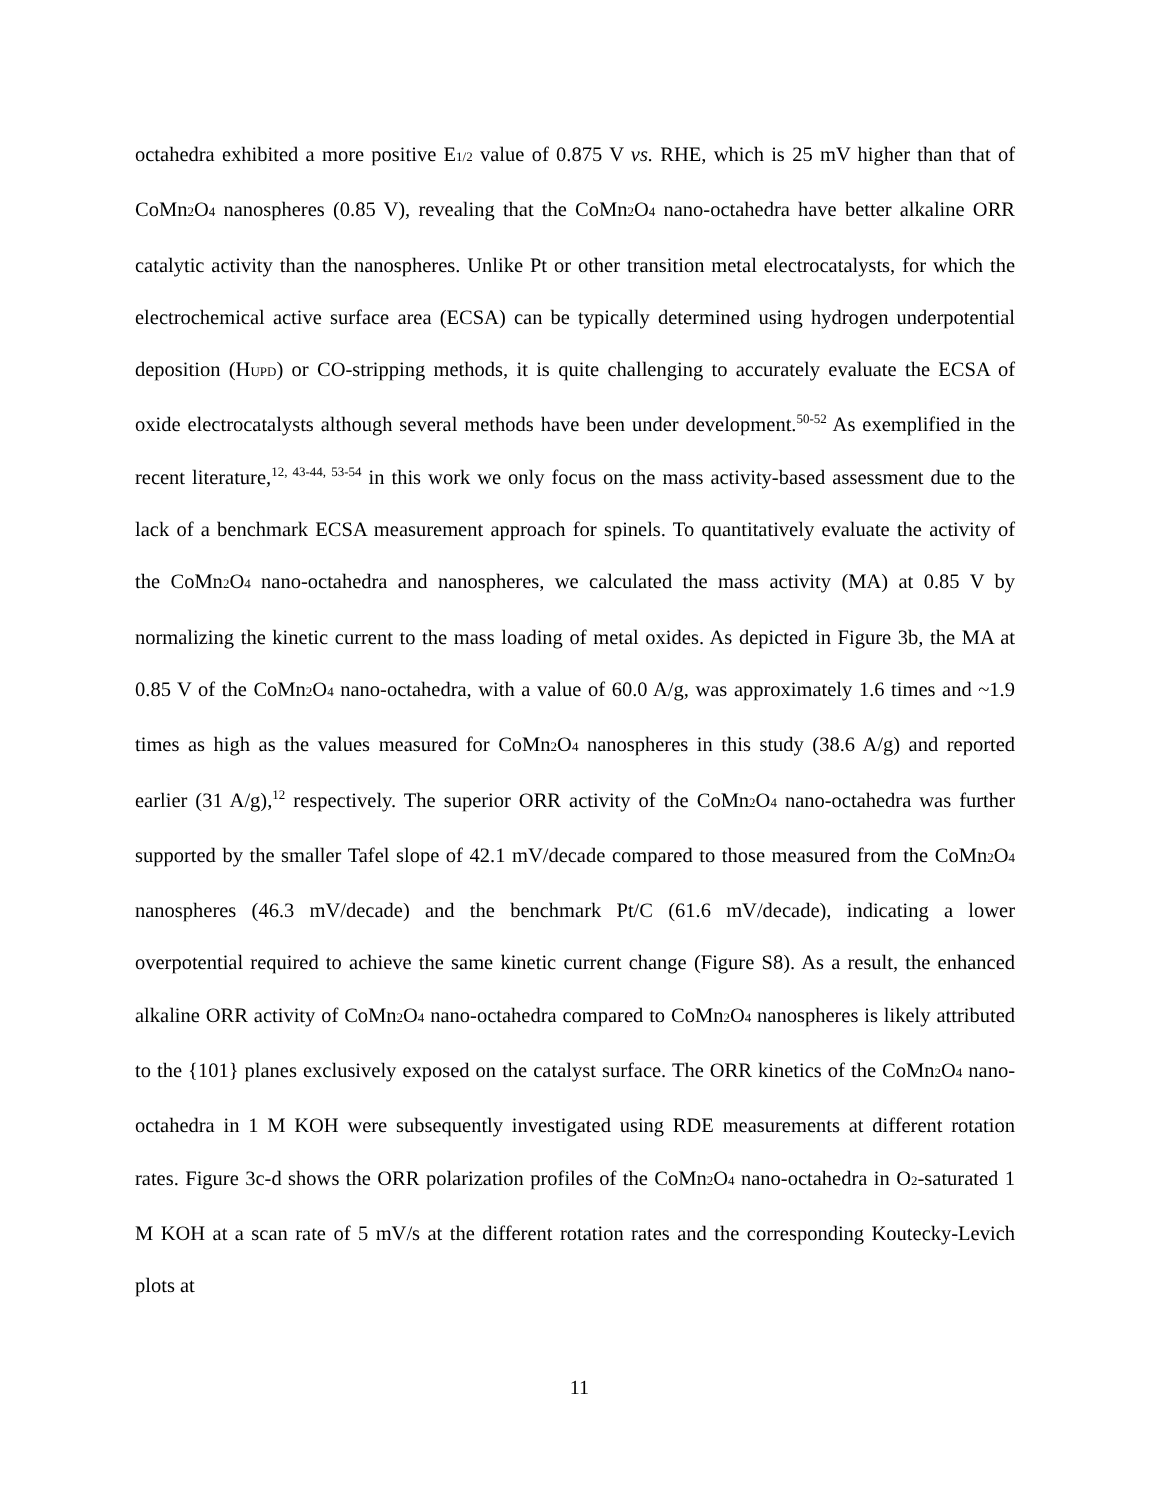octahedra exhibited a more positive E1/2 value of 0.875 V vs. RHE, which is 25 mV higher than that of CoMn2 O4 nanospheres (0.85 V), revealing that the CoMn2 O4 nano-octahedra have better alkaline ORR catalytic activity than the nanospheres. Unlike Pt or other transition metal electrocatalysts, for which the electrochemical active surface area (ECSA) can be typically determined using hydrogen underpotential deposition (HUPD) or CO-stripping methods, it is quite challenging to accurately evaluate the ECSA of oxide electrocatalysts although several methods have been under development.<sup>50-52</sup> As exemplified in the recent literature,<sup>12, 43-44, 53-54</sup> in this work we only focus on the mass activity-based assessment due to the lack of a benchmark ECSA measurement approach for spinels. To quantitatively evaluate the activity of the CoMn2 O4 nano-octahedra and nanospheres, we calculated the mass activity (MA) at 0.85 V by normalizing the kinetic current to the mass loading of metal oxides. As depicted in Figure 3b, the MA at 0.85 V of the CoMn2 O4 nano-octahedra, with a value of 60.0 A/g, was approximately 1.6 times and ~1.9 times as high as the values measured for CoMn2 O4 nanospheres in this study (38.6 A/g) and reported earlier (31 A/g),<sup>12</sup> respectively. The superior ORR activity of the CoMn2 O4 nano-octahedra was further supported by the smaller Tafel slope of 42.1 mV/decade compared to those measured from the CoMn2 O4 nanospheres (46.3 mV/decade) and the benchmark Pt/C (61.6 mV/decade), indicating a lower overpotential required to achieve the same kinetic current change (Figure S8). As a result, the enhanced alkaline ORR activity of CoMn2 O4 nano-octahedra compared to CoMn2 O4 nanospheres is likely attributed to the {101} planes exclusively exposed on the catalyst surface. The ORR kinetics of the CoMn2 O4 nano-octahedra in 1 M KOH were subsequently investigated using RDE measurements at different rotation rates. Figure 3c-d shows the ORR polarization profiles of the CoMn2 O4 nano-octahedra in O2-saturated 1 M KOH at a scan rate of 5 mV/s at the different rotation rates and the corresponding Koutecky-Levich plots at
11